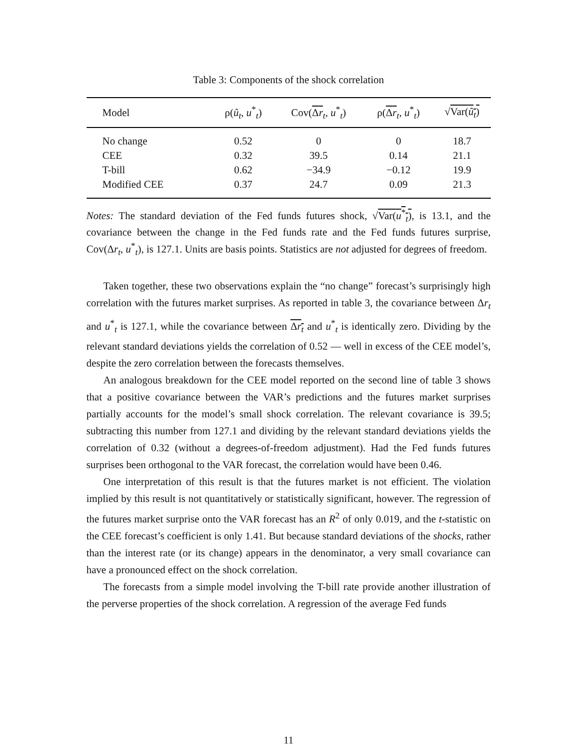Table 3: Components of the shock correlation
| Model | ρ( û<sub>t</sub> , u<sup>*</sup><sub>t</sub>) | Cov( Δ r<sub>t</sub>, u<sup>*</sup><sub>t</sub>) | ρ( Δ r<sub>t</sub>, u<sup>*</sup><sub>t</sub>) | √ Var( û<sub>t</sub> ) |
| --- | --- | --- | --- | --- |
| No change | 0.52 | 0 | 0 | 18.7 |
| CEE | 0.32 | 39.5 | 0.14 | 21.1 |
| T-bill | 0.62 | −34.9 | −0.12 | 19.9 |
| Modified CEE | 0.37 | 24.7 | 0.09 | 21.3 |
Notes: The standard deviation of the Fed funds futures shock, √Var(u<sup>*</sup><sub>t</sub>), is 13.1, and the covariance between the change in the Fed funds rate and the Fed funds futures surprise, Cov(Δr<sub>t</sub>, u<sup>*</sup><sub>t</sub>), is 127.1. Units are basis points. Statistics are not adjusted for degrees of freedom.
Taken together, these two observations explain the “no change” forecast’s surprisingly high correlation with the futures market surprises. As reported in table 3, the covariance between Δr<sub>t</sub> and u<sup>*</sup><sub>t</sub> is 127.1, while the covariance between Δr<sub>t</sub> and u<sup>*</sup><sub>t</sub> is identically zero. Dividing by the relevant standard deviations yields the correlation of 0.52 — well in excess of the CEE model’s, despite the zero correlation between the forecasts themselves.
An analogous breakdown for the CEE model reported on the second line of table 3 shows that a positive covariance between the VAR’s predictions and the futures market surprises partially accounts for the model’s small shock correlation. The relevant covariance is 39.5; subtracting this number from 127.1 and dividing by the relevant standard deviations yields the correlation of 0.32 (without a degrees-of-freedom adjustment). Had the Fed funds futures surprises been orthogonal to the VAR forecast, the correlation would have been 0.46.
One interpretation of this result is that the futures market is not efficient. The violation implied by this result is not quantitatively or statistically significant, however. The regression of the futures market surprise onto the VAR forecast has an R<sup>2</sup> of only 0.019, and the t-statistic on the CEE forecast’s coefficient is only 1.41. But because standard deviations of the shocks, rather than the interest rate (or its change) appears in the denominator, a very small covariance can have a pronounced effect on the shock correlation.
The forecasts from a simple model involving the T-bill rate provide another illustration of the perverse properties of the shock correlation. A regression of the average Fed funds
11